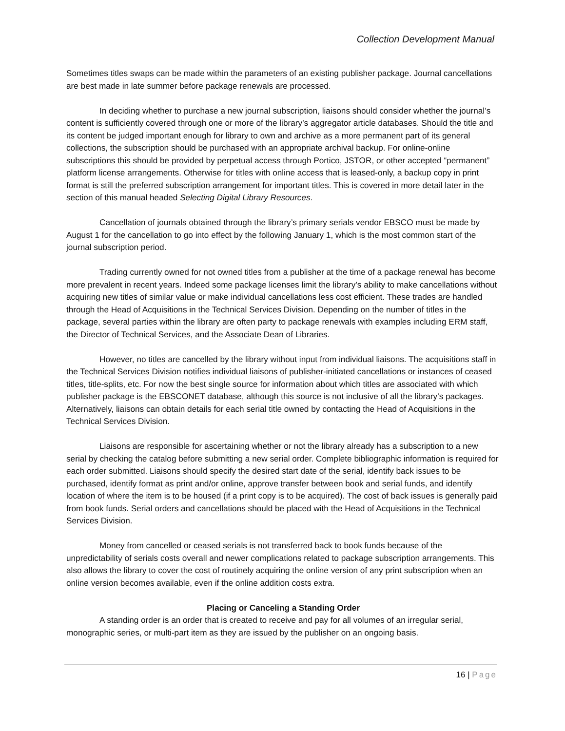Collection Development Manual
Sometimes titles swaps can be made within the parameters of an existing publisher package. Journal cancellations are best made in late summer before package renewals are processed.
In deciding whether to purchase a new journal subscription, liaisons should consider whether the journal’s content is sufficiently covered through one or more of the library’s aggregator article databases. Should the title and its content be judged important enough for library to own and archive as a more permanent part of its general collections, the subscription should be purchased with an appropriate archival backup. For online-online subscriptions this should be provided by perpetual access through Portico, JSTOR, or other accepted “permanent” platform license arrangements. Otherwise for titles with online access that is leased-only, a backup copy in print format is still the preferred subscription arrangement for important titles. This is covered in more detail later in the section of this manual headed Selecting Digital Library Resources.
Cancellation of journals obtained through the library’s primary serials vendor EBSCO must be made by August 1 for the cancellation to go into effect by the following January 1, which is the most common start of the journal subscription period.
Trading currently owned for not owned titles from a publisher at the time of a package renewal has become more prevalent in recent years. Indeed some package licenses limit the library’s ability to make cancellations without acquiring new titles of similar value or make individual cancellations less cost efficient. These trades are handled through the Head of Acquisitions in the Technical Services Division. Depending on the number of titles in the package, several parties within the library are often party to package renewals with examples including ERM staff, the Director of Technical Services, and the Associate Dean of Libraries.
However, no titles are cancelled by the library without input from individual liaisons. The acquisitions staff in the Technical Services Division notifies individual liaisons of publisher-initiated cancellations or instances of ceased titles, title-splits, etc. For now the best single source for information about which titles are associated with which publisher package is the EBSCONET database, although this source is not inclusive of all the library’s packages. Alternatively, liaisons can obtain details for each serial title owned by contacting the Head of Acquisitions in the Technical Services Division.
Liaisons are responsible for ascertaining whether or not the library already has a subscription to a new serial by checking the catalog before submitting a new serial order. Complete bibliographic information is required for each order submitted. Liaisons should specify the desired start date of the serial, identify back issues to be purchased, identify format as print and/or online, approve transfer between book and serial funds, and identify location of where the item is to be housed (if a print copy is to be acquired). The cost of back issues is generally paid from book funds. Serial orders and cancellations should be placed with the Head of Acquisitions in the Technical Services Division.
Money from cancelled or ceased serials is not transferred back to book funds because of the unpredictability of serials costs overall and newer complications related to package subscription arrangements. This also allows the library to cover the cost of routinely acquiring the online version of any print subscription when an online version becomes available, even if the online addition costs extra.
Placing or Canceling a Standing Order
A standing order is an order that is created to receive and pay for all volumes of an irregular serial, monographic series, or multi-part item as they are issued by the publisher on an ongoing basis.
16 | Page